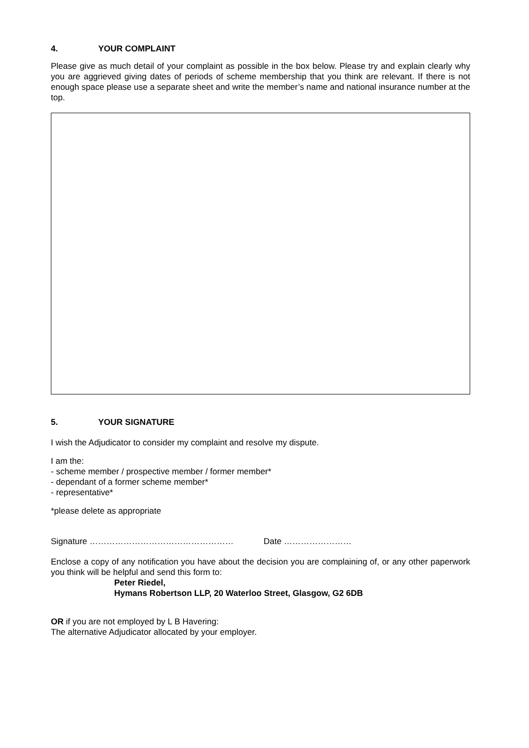4. YOUR COMPLAINT
Please give as much detail of your complaint as possible in the box below. Please try and explain clearly why you are aggrieved giving dates of periods of scheme membership that you think are relevant. If there is not enough space please use a separate sheet and write the member’s name and national insurance number at the top.
5. YOUR SIGNATURE
I wish the Adjudicator to consider my complaint and resolve my dispute.
I am the:
- scheme member / prospective member / former member*
- dependant of a former scheme member*
- representative*
*please delete as appropriate
Signature …………………………………………… Date ……………………
Enclose a copy of any notification you have about the decision you are complaining of, or any other paperwork you think will be helpful and send this form to:
Peter Riedel,
Hymans Robertson LLP, 20 Waterloo Street, Glasgow, G2 6DB
OR if you are not employed by L B Havering:
The alternative Adjudicator allocated by your employer.